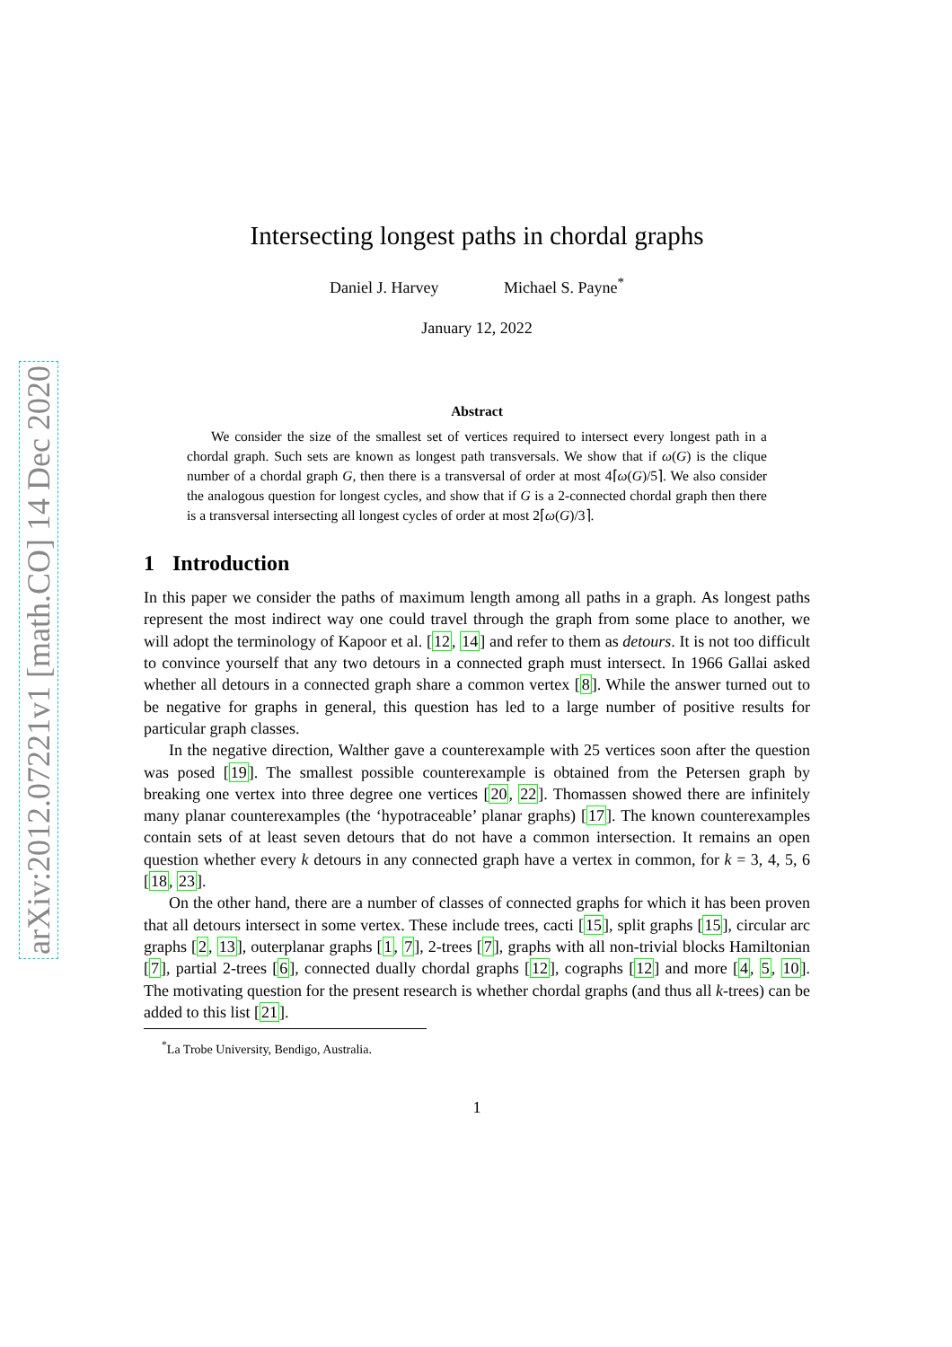arXiv:2012.07221v1 [math.CO] 14 Dec 2020
Intersecting longest paths in chordal graphs
Daniel J. Harvey Michael S. Payne<sup>*</sup>
January 12, 2022
Abstract
We consider the size of the smallest set of vertices required to intersect every longest path in a chordal graph. Such sets are known as longest path transversals. We show that if ω(G) is the clique number of a chordal graph G, then there is a transversal of order at most 4⌈ω(G)/5⌉. We also consider the analogous question for longest cycles, and show that if G is a 2-connected chordal graph then there is a transversal intersecting all longest cycles of order at most 2⌈ω(G)/3⌉.
1 Introduction
In this paper we consider the paths of maximum length among all paths in a graph. As longest paths represent the most indirect way one could travel through the graph from some place to another, we will adopt the terminology of Kapoor et al. [12, 14] and refer to them as detours. It is not too difficult to convince yourself that any two detours in a connected graph must intersect. In 1966 Gallai asked whether all detours in a connected graph share a common vertex [8]. While the answer turned out to be negative for graphs in general, this question has led to a large number of positive results for particular graph classes.
In the negative direction, Walther gave a counterexample with 25 vertices soon after the question was posed [19]. The smallest possible counterexample is obtained from the Petersen graph by breaking one vertex into three degree one vertices [20, 22]. Thomassen showed there are infinitely many planar counterexamples (the ‘hypotraceable’ planar graphs) [17]. The known counterexamples contain sets of at least seven detours that do not have a common intersection. It remains an open question whether every k detours in any connected graph have a vertex in common, for k = 3, 4, 5, 6 [18, 23].
On the other hand, there are a number of classes of connected graphs for which it has been proven that all detours intersect in some vertex. These include trees, cacti [15], split graphs [15], circular arc graphs [2, 13], outerplanar graphs [1, 7], 2-trees [7], graphs with all non-trivial blocks Hamiltonian [7], partial 2-trees [6], connected dually chordal graphs [12], cographs [12] and more [4, 5, 10]. The motivating question for the present research is whether chordal graphs (and thus all k-trees) can be added to this list [21].
<sup>*</sup> La Trobe University, Bendigo, Australia.
1